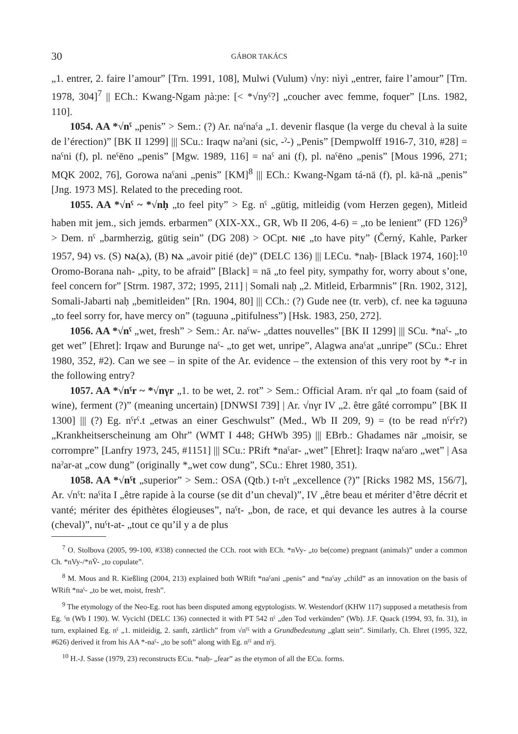30 GÁBOR TAKÁCS
„1. entrer, 2. faire l’amour” [Trn. 1991, 108], Mulwi (Vulum) √ny: nìyì „entrer, faire l’amour” [Trn. 1978, 304]<sup>7</sup> || ECh.: Kwang-Ngam ɲà:ɲe: [< *√nyˁ?] „coucher avec femme, foquer” [Lns. 1982, 110].
1054. AA *√nˁ „penis” > Sem.: (?) Ar. naˁnaˁa „1. devenir flasque (la verge du cheval à la suite de l’érection)” [BK II 1299] ||| SCu.: Iraqw naˀani (sic, -ˀ-) „Penis” [Dempwolff 1916-7, 310, #28] = naˁni (f), pl. neˁēno „penis” [Mgw. 1989, 116] = naˁ ani (f), pl. naˁēno „penis” [Mous 1996, 271; MQK 2002, 76], Gorowa naˁani „penis” [KM]<sup>8</sup> ||| ECh.: Kwang-Ngam tá-nā (f), pl. kā-nā „penis” [Jng. 1973 MS]. Related to the preceding root.
1055. AA *√nˁ ~ *√nḥ „to feel pity” > Eg. nˁ „gütig, mitleidig (vom Herzen gegen), Mitleid haben mit jem., sich jemds. erbarmen” (XIX-XX., GR, Wb II 206, 4-6) = „to be lenient” (FD 126)<sup>9</sup> > Dem. nˁ „barmherzig, gütig sein” (DG 208) > OCpt. ⲛⲓⲉ „to have pity” (Černý, Kahle, Parker 1957, 94) vs. (S) ⲛⲁ(ⲁ), (B) ⲛⲁ „avoir pitié (de)” (DELC 136) ||| LECu. *naḥ- [Black 1974, 160]:<sup>10</sup> Oromo-Borana nah- „pity, to be afraid” [Black] = nā „to feel pity, sympathy for, worry about s’one, feel concern for” [Strm. 1987, 372; 1995, 211] | Somali naḥ „2. Mitleid, Erbarmnis” [Rn. 1902, 312], Somali-Jabarti naḥ „bemitleiden” [Rn. 1904, 80] ||| CCh.: (?) Gude nee (tr. verb), cf. nee ka təguunə „to feel sorry for, have mercy on” (təguunə „pitifulness”) [Hsk. 1983, 250, 272].
1056. AA *√nˁ „wet, fresh” > Sem.: Ar. naˁw- „dattes nouvelles” [BK II 1299] ||| SCu. *naˁ- „to get wet” [Ehret]: Irqaw and Burunge naˁ- „to get wet, unripe”, Alagwa anaˁat „unripe” (SCu.: Ehret 1980, 352, #2). Can we see – in spite of the Ar. evidence – the extension of this very root by *-r in the following entry?
1057. AA *√nˁr ~ *√nγr „1. to be wet, 2. rot” > Sem.: Official Aram. nˁr qal „to foam (said of wine), ferment (?)” (meaning uncertain) [DNWSI 739] | Ar. √nγr IV „2. être gâté corrompu” [BK II 1300] ||| (?) Eg. nˁrˁ.t „etwas an einer Geschwulst” (Med., Wb II 209, 9) = (to be read nˁrˁr?) „Krankheitserscheinung am Ohr” (WMT I 448; GHWb 395) ||| EBrb.: Ghadames nār „moisir, se corrompre” [Lanfry 1973, 245, #1151] ||| SCu.: PRift *naˁar- „wet” [Ehret]: Iraqw naˁaro „wet” | Asa naˀar-at „cow dung” (originally *„wet cow dung”, SCu.: Ehret 1980, 351).
1058. AA *√nˁt „superior” > Sem.: OSA (Qtb.) t-nˁt „excellence (?)” [Ricks 1982 MS, 156/7], Ar. √nˁt: naˁita I „être rapide à la course (se dit d’un cheval)”, IV „être beau et mériter d’être décrit et vanté; mériter des épithètes élogieuses”, naˁt- „bon, de race, et qui devance les autres à la course (cheval)”, nuˁt-at- „tout ce qu’il y a de plus
<sup>7</sup> O. Stolbova (2005, 99-100, #338) connected the CCh. root with ECh. *nVy- „to be(come) pregnant (animals)” under a common Ch. *nVy-/*nV̄- „to copulate”.
<sup>8</sup> M. Mous and R. Kießling (2004, 213) explained both WRift *naˁani „penis” and *naˁay „child” as an innovation on the basis of WRift *naˁ- „to be wet, moist, fresh”.
<sup>9</sup> The etymology of the Neo-Eg. root has been disputed among egyptologists. W. Westendorf (KHW 117) supposed a metathesis from Eg. ˁn (Wb I 190). W. Vycichl (DELC 136) connected it with PT 542 nˁ „den Tod verkünden” (Wb). J.F. Quack (1994, 93, fn. 31), in turn, explained Eg. nˁ „1. mitleidig, 2. sanft, zärtlich” from √nˁˁ with a Grundbedeutung „glatt sein”. Similarly, Ch. Ehret (1995, 322, #626) derived it from his AA *-naˁ- „to be soft” along with Eg. nˁˁ and nˁj.
<sup>10</sup> H.-J. Sasse (1979, 23) reconstructs ECu. *naḥ- „fear” as the etymon of all the ECu. forms.